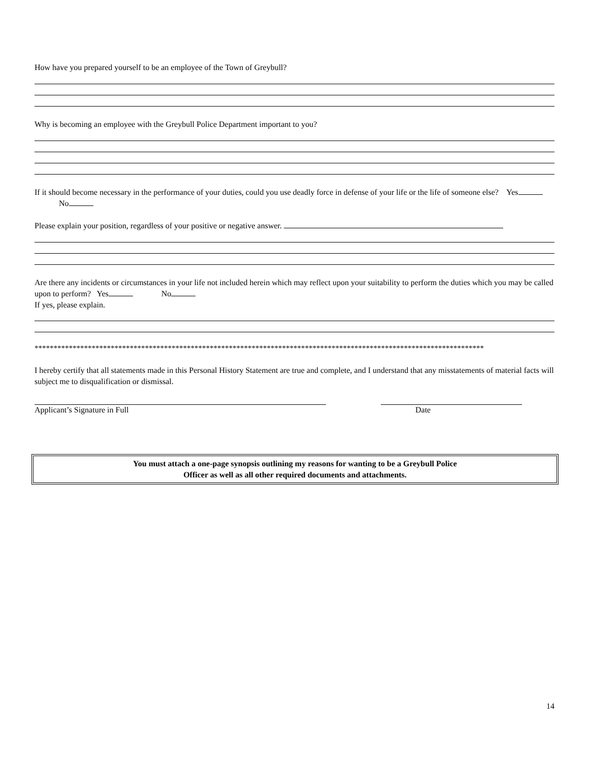How have you prepared yourself to be an employee of the Town of Greybull?
Why is becoming an employee with the Greybull Police Department important to you?
If it should become necessary in the performance of your duties, could you use deadly force in defense of your life or the life of someone else? Yes No
Please explain your position, regardless of your positive or negative answer.
Are there any incidents or circumstances in your life not included herein which may reflect upon your suitability to perform the duties which you may be called upon to perform? Yes No
If yes, please explain.
**********************************************************************************************************************
I hereby certify that all statements made in this Personal History Statement are true and complete, and I understand that any misstatements of material facts will subject me to disqualification or dismissal.
Applicant’s Signature in Full Date
You must attach a one-page synopsis outlining my reasons for wanting to be a Greybull Police
Officer as well as all other required documents and attachments.
14